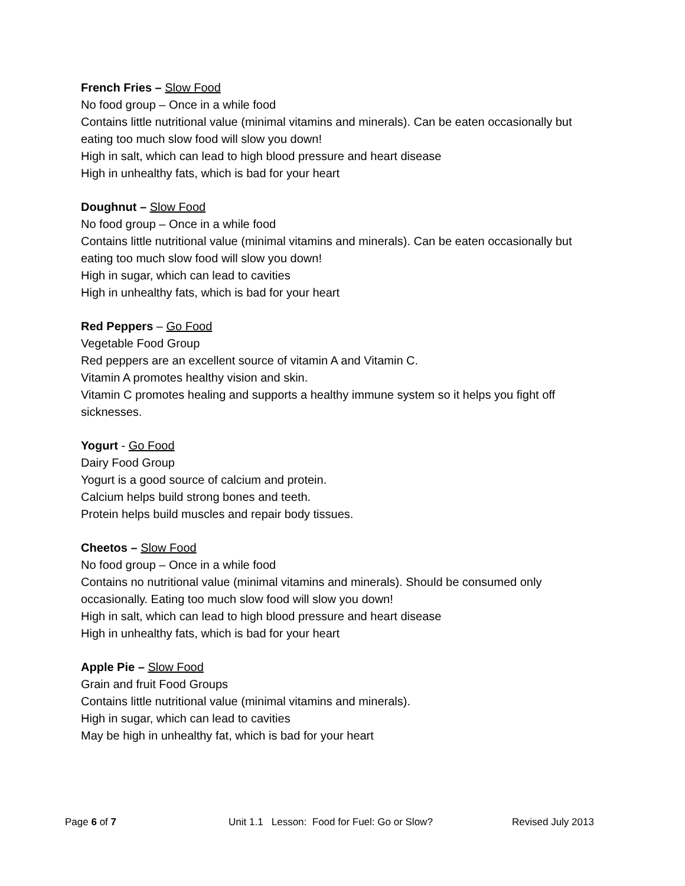French Fries – Slow Food
No food group – Once in a while food
Contains little nutritional value (minimal vitamins and minerals). Can be eaten occasionally but eating too much slow food will slow you down!
High in salt, which can lead to high blood pressure and heart disease
High in unhealthy fats, which is bad for your heart
Doughnut – Slow Food
No food group – Once in a while food
Contains little nutritional value (minimal vitamins and minerals). Can be eaten occasionally but eating too much slow food will slow you down!
High in sugar, which can lead to cavities
High in unhealthy fats, which is bad for your heart
Red Peppers – Go Food
Vegetable Food Group
Red peppers are an excellent source of vitamin A and Vitamin C.
Vitamin A promotes healthy vision and skin.
Vitamin C promotes healing and supports a healthy immune system so it helps you fight off sicknesses.
Yogurt - Go Food
Dairy Food Group
Yogurt is a good source of calcium and protein.
Calcium helps build strong bones and teeth.
Protein helps build muscles and repair body tissues.
Cheetos – Slow Food
No food group – Once in a while food
Contains no nutritional value (minimal vitamins and minerals). Should be consumed only occasionally. Eating too much slow food will slow you down!
High in salt, which can lead to high blood pressure and heart disease
High in unhealthy fats, which is bad for your heart
Apple Pie – Slow Food
Grain and fruit Food Groups
Contains little nutritional value (minimal vitamins and minerals).
High in sugar, which can lead to cavities
May be high in unhealthy fat, which is bad for your heart
Page 6 of 7 Unit 1.1 Lesson: Food for Fuel: Go or Slow? Revised July 2013